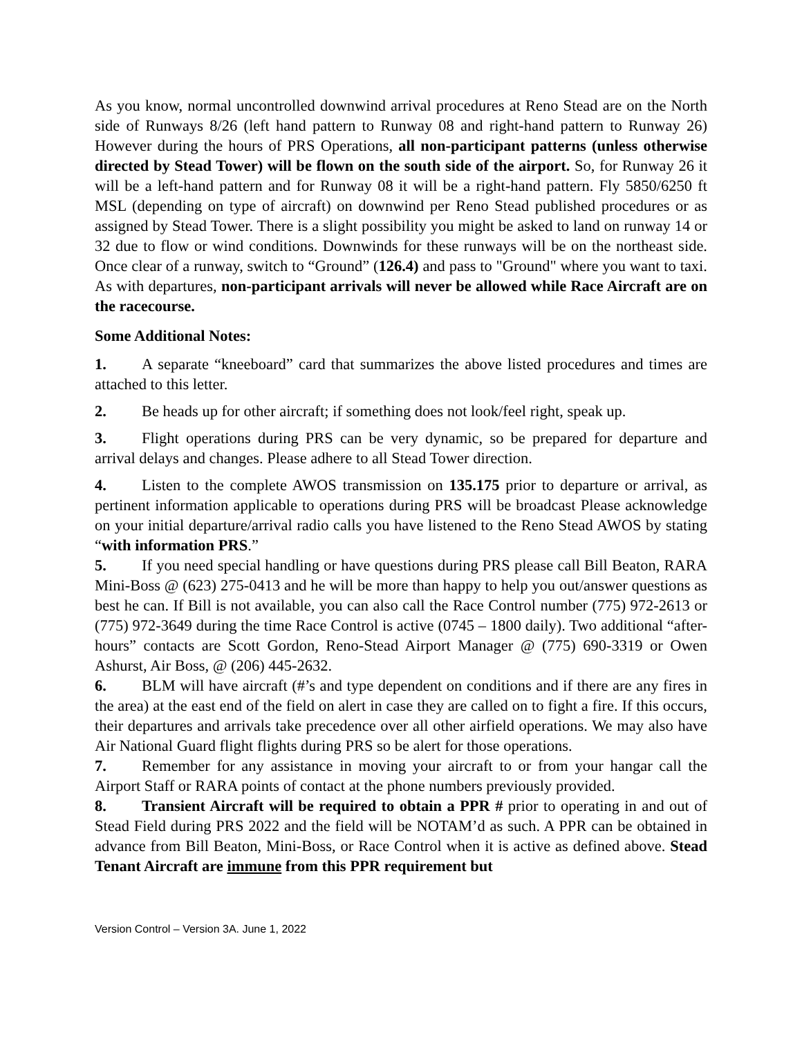As you know, normal uncontrolled downwind arrival procedures at Reno Stead are on the North side of Runways 8/26 (left hand pattern to Runway 08 and right-hand pattern to Runway 26) However during the hours of PRS Operations, all non-participant patterns (unless otherwise directed by Stead Tower) will be flown on the south side of the airport. So, for Runway 26 it will be a left-hand pattern and for Runway 08 it will be a right-hand pattern. Fly 5850/6250 ft MSL (depending on type of aircraft) on downwind per Reno Stead published procedures or as assigned by Stead Tower. There is a slight possibility you might be asked to land on runway 14 or 32 due to flow or wind conditions. Downwinds for these runways will be on the northeast side. Once clear of a runway, switch to “Ground” (126.4) and pass to "Ground" where you want to taxi. As with departures, non-participant arrivals will never be allowed while Race Aircraft are on the racecourse.
Some Additional Notes:
1. A separate “kneeboard” card that summarizes the above listed procedures and times are attached to this letter.
2. Be heads up for other aircraft; if something does not look/feel right, speak up.
3. Flight operations during PRS can be very dynamic, so be prepared for departure and arrival delays and changes. Please adhere to all Stead Tower direction.
4. Listen to the complete AWOS transmission on 135.175 prior to departure or arrival, as pertinent information applicable to operations during PRS will be broadcast Please acknowledge on your initial departure/arrival radio calls you have listened to the Reno Stead AWOS by stating “with information PRS.”
5. If you need special handling or have questions during PRS please call Bill Beaton, RARA Mini-Boss @ (623) 275-0413 and he will be more than happy to help you out/answer questions as best he can. If Bill is not available, you can also call the Race Control number (775) 972-2613 or (775) 972-3649 during the time Race Control is active (0745 – 1800 daily). Two additional “after-hours” contacts are Scott Gordon, Reno-Stead Airport Manager @ (775) 690-3319 or Owen Ashurst, Air Boss, @ (206) 445-2632.
6. BLM will have aircraft (#’s and type dependent on conditions and if there are any fires in the area) at the east end of the field on alert in case they are called on to fight a fire. If this occurs, their departures and arrivals take precedence over all other airfield operations. We may also have Air National Guard flight flights during PRS so be alert for those operations.
7. Remember for any assistance in moving your aircraft to or from your hangar call the Airport Staff or RARA points of contact at the phone numbers previously provided.
8. Transient Aircraft will be required to obtain a PPR # prior to operating in and out of Stead Field during PRS 2022 and the field will be NOTAM’d as such. A PPR can be obtained in advance from Bill Beaton, Mini-Boss, or Race Control when it is active as defined above. Stead Tenant Aircraft are immune from this PPR requirement but
Version Control – Version 3A. June 1, 2022